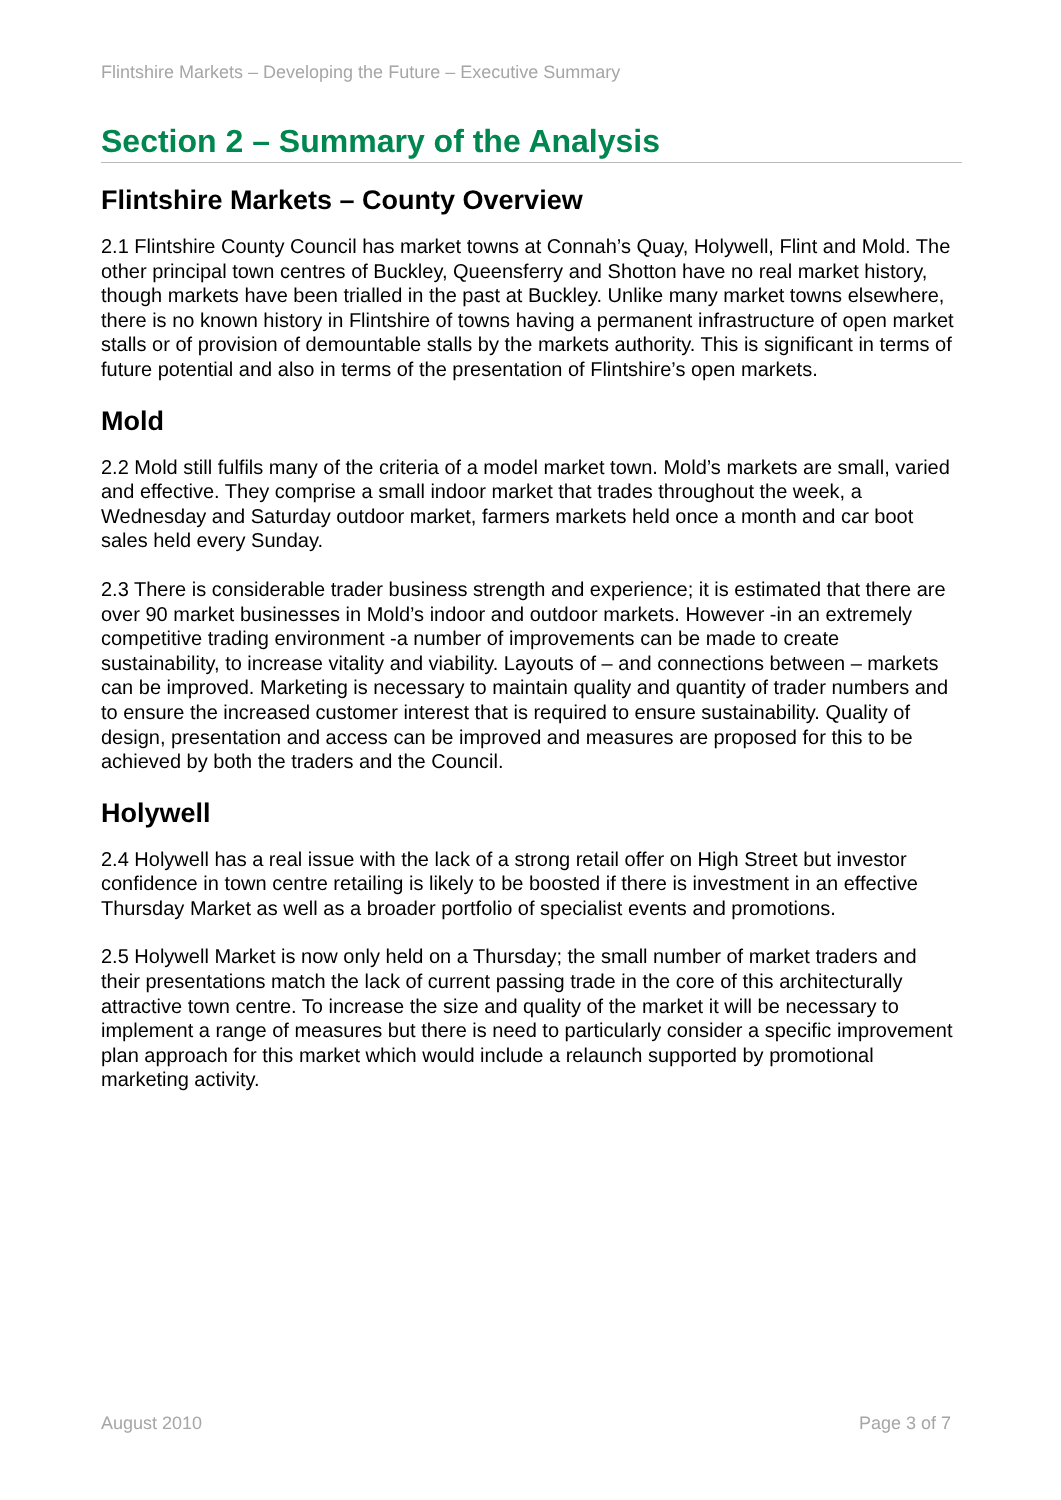Flintshire Markets – Developing the Future – Executive Summary
Section 2 – Summary of the Analysis
Flintshire Markets – County Overview
2.1 Flintshire County Council has market towns at Connah’s Quay, Holywell, Flint and Mold. The other principal town centres of Buckley, Queensferry and Shotton have no real market history, though markets have been trialled in the past at Buckley. Unlike many market towns elsewhere, there is no known history in Flintshire of towns having a permanent infrastructure of open market stalls or of provision of demountable stalls by the markets authority. This is significant in terms of future potential and also in terms of the presentation of Flintshire’s open markets.
Mold
2.2 Mold still fulfils many of the criteria of a model market town. Mold’s markets are small, varied and effective. They comprise a small indoor market that trades throughout the week, a Wednesday and Saturday outdoor market, farmers markets held once a month and car boot sales held every Sunday.
2.3 There is considerable trader business strength and experience; it is estimated that there are over 90 market businesses in Mold’s indoor and outdoor markets. However -in an extremely competitive trading environment -a number of improvements can be made to create sustainability, to increase vitality and viability. Layouts of – and connections between – markets can be improved. Marketing is necessary to maintain quality and quantity of trader numbers and to ensure the increased customer interest that is required to ensure sustainability. Quality of design, presentation and access can be improved and measures are proposed for this to be achieved by both the traders and the Council.
Holywell
2.4 Holywell has a real issue with the lack of a strong retail offer on High Street but investor confidence in town centre retailing is likely to be boosted if there is investment in an effective Thursday Market as well as a broader portfolio of specialist events and promotions.
2.5 Holywell Market is now only held on a Thursday; the small number of market traders and their presentations match the lack of current passing trade in the core of this architecturally attractive town centre. To increase the size and quality of the market it will be necessary to implement a range of measures but there is need to particularly consider a specific improvement plan approach for this market which would include a relaunch supported by promotional marketing activity.
August 2010 Page 3 of 7